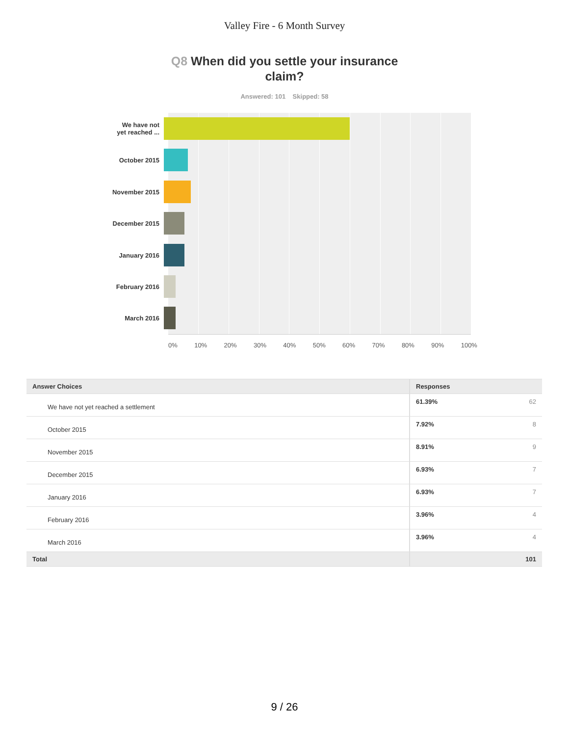Valley Fire - 6 Month Survey
Q8 When did you settle your insurance claim?
Answered: 101 Skipped: 58
We have not
yet reached ...
October 2015
November 2015
December 2015
January 2016
February 2016
March 2016
0% 10% 20% 30% 40% 50% 60% 70% 80% 90% 100%
| Answer Choices | Responses | |
| --- | --- | --- |
| We have not yet reached a settlement | 61.39% | 62 |
| October 2015 | 7.92% | 8 |
| November 2015 | 8.91% | 9 |
| December 2015 | 6.93% | 7 |
| January 2016 | 6.93% | 7 |
| February 2016 | 3.96% | 4 |
| March 2016 | 3.96% | 4 |
| Total | | 101 |
9 / 26